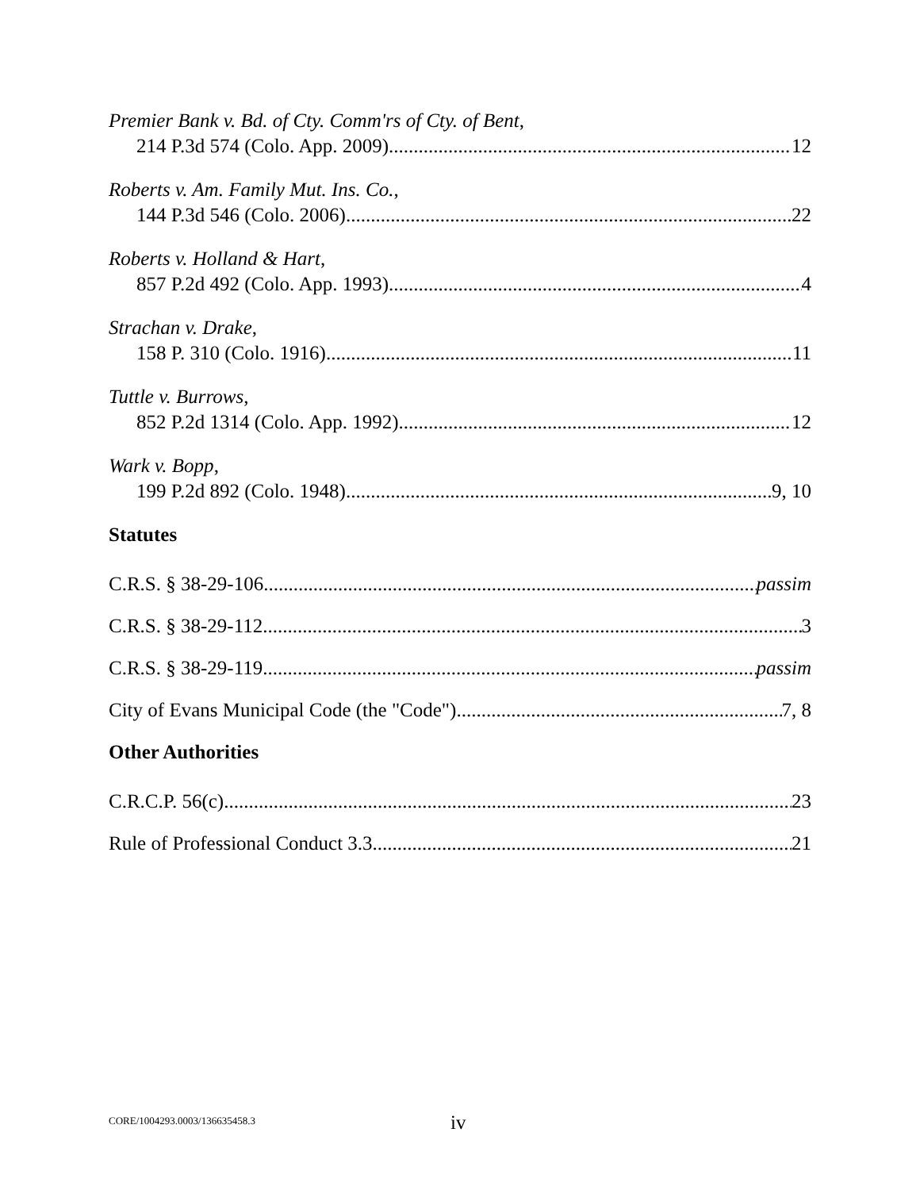Premier Bank v. Bd. of Cty. Comm'rs of Cty. of Bent,
214 P.3d 574 (Colo. App. 2009) 12
Roberts v. Am. Family Mut. Ins. Co.,
144 P.3d 546 (Colo. 2006) 22
Roberts v. Holland & Hart,
857 P.2d 492 (Colo. App. 1993) 4
Strachan v. Drake,
158 P. 310 (Colo. 1916) 11
Tuttle v. Burrows,
852 P.2d 1314 (Colo. App. 1992) 12
Wark v. Bopp,
199 P.2d 892 (Colo. 1948) 9, 10
Statutes
C.R.S. § 38-29-106 passim
C.R.S. § 38-29-112 3
C.R.S. § 38-29-119 passim
City of Evans Municipal Code (the "Code") 7, 8
Other Authorities
C.R.C.P. 56(c) 23
Rule of Professional Conduct 3.3 21
CORE/1004293.0003/136635458.3 iv